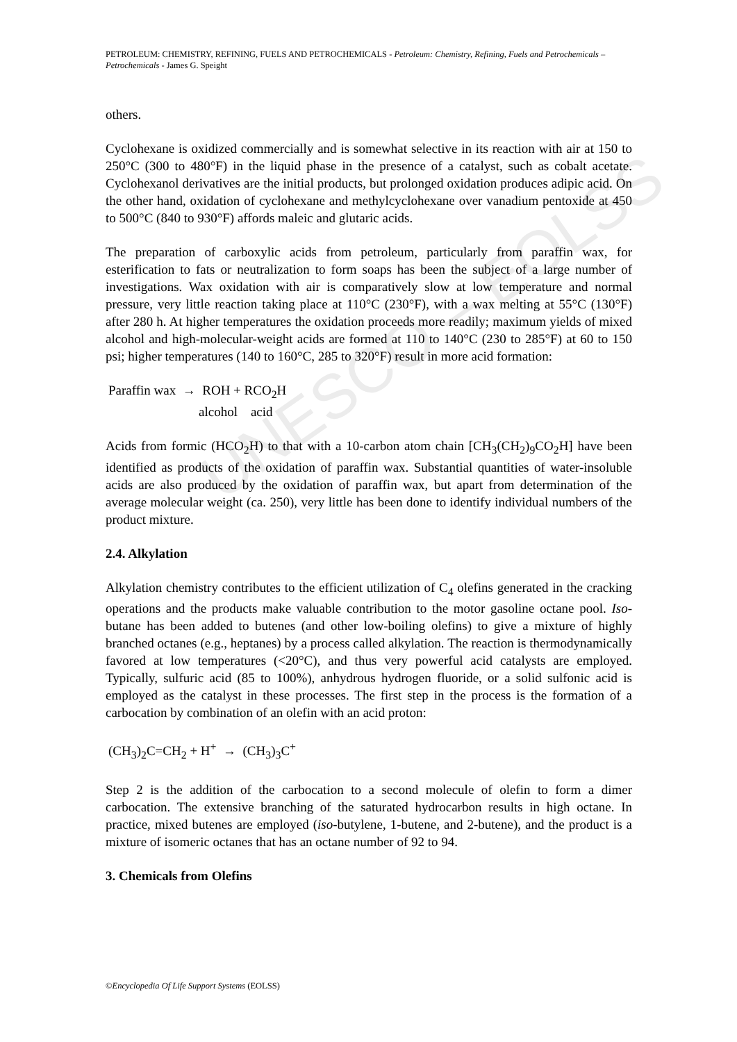UNESCO – EOLSS
PETROLEUM: CHEMISTRY, REFINING, FUELS AND PETROCHEMICALS - Petroleum: Chemistry, Refining, Fuels and Petrochemicals – Petrochemicals - James G. Speight
others.
Cyclohexane is oxidized commercially and is somewhat selective in its reaction with air at 150 to 250°C (300 to 480°F) in the liquid phase in the presence of a catalyst, such as cobalt acetate. Cyclohexanol derivatives are the initial products, but prolonged oxidation produces adipic acid. On the other hand, oxidation of cyclohexane and methylcyclohexane over vanadium pentoxide at 450 to 500°C (840 to 930°F) affords maleic and glutaric acids.
The preparation of carboxylic acids from petroleum, particularly from paraffin wax, for esterification to fats or neutralization to form soaps has been the subject of a large number of investigations. Wax oxidation with air is comparatively slow at low temperature and normal pressure, very little reaction taking place at 110°C (230°F), with a wax melting at 55°C (130°F) after 280 h. At higher temperatures the oxidation proceeds more readily; maximum yields of mixed alcohol and high-molecular-weight acids are formed at 110 to 140°C (230 to 285°F) at 60 to 150 psi; higher temperatures (140 to 160°C, 285 to 320°F) result in more acid formation:
Paraffin wax → ROH + RCO<sub>2</sub>H
alcohol acid
Acids from formic (HCO<sub>2</sub>H) to that with a 10-carbon atom chain [CH<sub>3</sub>(CH<sub>2</sub>)<sub>9</sub>CO<sub>2</sub>H] have been identified as products of the oxidation of paraffin wax. Substantial quantities of water-insoluble acids are also produced by the oxidation of paraffin wax, but apart from determination of the average molecular weight (ca. 250), very little has been done to identify individual numbers of the product mixture.
2.4. Alkylation
Alkylation chemistry contributes to the efficient utilization of C<sub>4</sub> olefins generated in the cracking operations and the products make valuable contribution to the motor gasoline octane pool. Iso-butane has been added to butenes (and other low-boiling olefins) to give a mixture of highly branched octanes (e.g., heptanes) by a process called alkylation. The reaction is thermodynamically favored at low temperatures (<20°C), and thus very powerful acid catalysts are employed. Typically, sulfuric acid (85 to 100%), anhydrous hydrogen fluoride, or a solid sulfonic acid is employed as the catalyst in these processes. The first step in the process is the formation of a carbocation by combination of an olefin with an acid proton:
(CH<sub>3</sub>)<sub>2</sub>C=CH<sub>2</sub> + H<sup>+</sup> → (CH<sub>3</sub>)<sub>3</sub>C<sup>+</sup>
Step 2 is the addition of the carbocation to a second molecule of olefin to form a dimer carbocation. The extensive branching of the saturated hydrocarbon results in high octane. In practice, mixed butenes are employed (iso-butylene, 1-butene, and 2-butene), and the product is a mixture of isomeric octanes that has an octane number of 92 to 94.
3. Chemicals from Olefins
©Encyclopedia Of Life Support Systems (EOLSS)